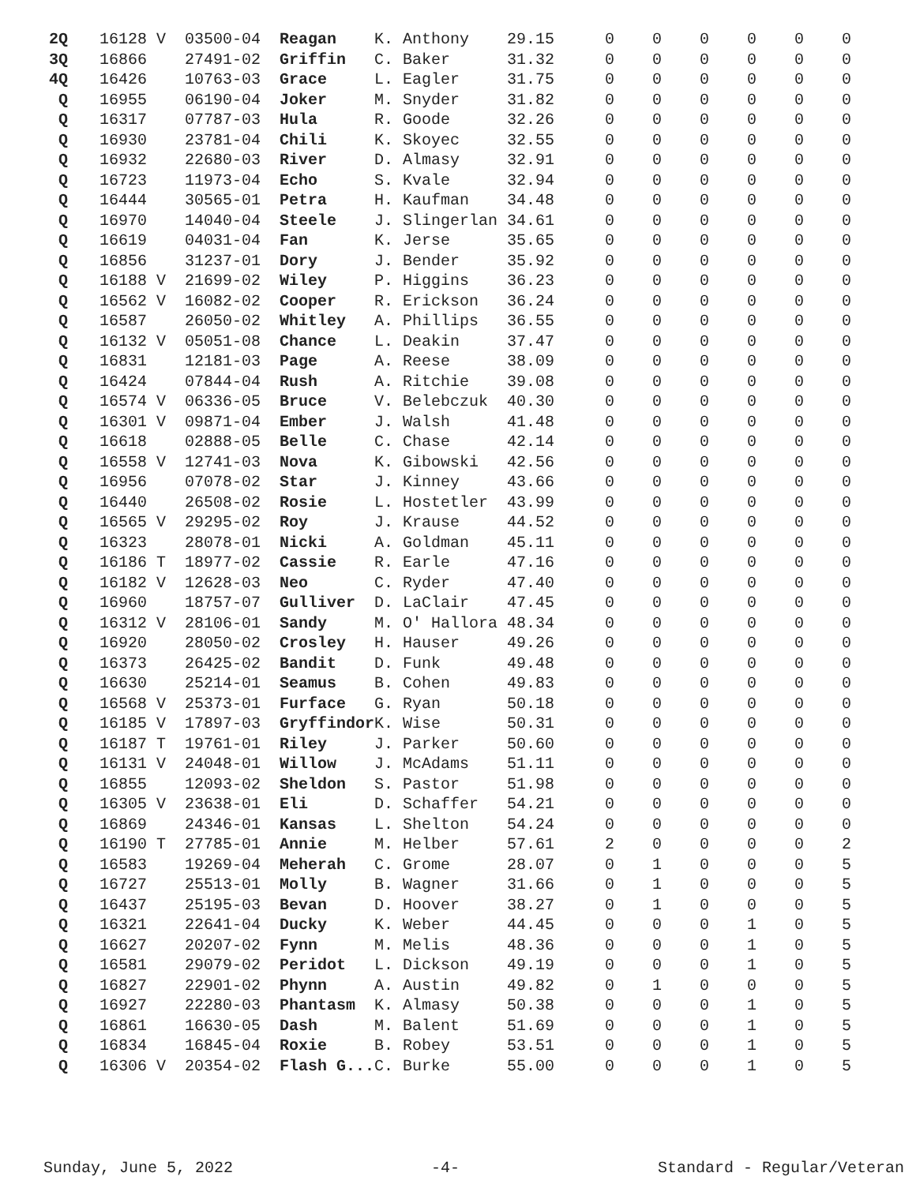| 2Q | 16128 V | 03500-04 | Reagan | K. Anthony | 29.15 | 0 | 0 | 0 | 0 | 0 | 0 |
| 3Q | 16866 | 27491-02 | Griffin | C. Baker | 31.32 | 0 | 0 | 0 | 0 | 0 | 0 |
| 4Q | 16426 | 10763-03 | Grace | L. Eagler | 31.75 | 0 | 0 | 0 | 0 | 0 | 0 |
| Q | 16955 | 06190-04 | Joker | M. Snyder | 31.82 | 0 | 0 | 0 | 0 | 0 | 0 |
| Q | 16317 | 07787-03 | Hula | R. Goode | 32.26 | 0 | 0 | 0 | 0 | 0 | 0 |
| Q | 16930 | 23781-04 | Chili | K. Skoyec | 32.55 | 0 | 0 | 0 | 0 | 0 | 0 |
| Q | 16932 | 22680-03 | River | D. Almasy | 32.91 | 0 | 0 | 0 | 0 | 0 | 0 |
| Q | 16723 | 11973-04 | Echo | S. Kvale | 32.94 | 0 | 0 | 0 | 0 | 0 | 0 |
| Q | 16444 | 30565-01 | Petra | H. Kaufman | 34.48 | 0 | 0 | 0 | 0 | 0 | 0 |
| Q | 16970 | 14040-04 | Steele | J. Slingerlan | 34.61 | 0 | 0 | 0 | 0 | 0 | 0 |
| Q | 16619 | 04031-04 | Fan | K. Jerse | 35.65 | 0 | 0 | 0 | 0 | 0 | 0 |
| Q | 16856 | 31237-01 | Dory | J. Bender | 35.92 | 0 | 0 | 0 | 0 | 0 | 0 |
| Q | 16188 V | 21699-02 | Wiley | P. Higgins | 36.23 | 0 | 0 | 0 | 0 | 0 | 0 |
| Q | 16562 V | 16082-02 | Cooper | R. Erickson | 36.24 | 0 | 0 | 0 | 0 | 0 | 0 |
| Q | 16587 | 26050-02 | Whitley | A. Phillips | 36.55 | 0 | 0 | 0 | 0 | 0 | 0 |
| Q | 16132 V | 05051-08 | Chance | L. Deakin | 37.47 | 0 | 0 | 0 | 0 | 0 | 0 |
| Q | 16831 | 12181-03 | Page | A. Reese | 38.09 | 0 | 0 | 0 | 0 | 0 | 0 |
| Q | 16424 | 07844-04 | Rush | A. Ritchie | 39.08 | 0 | 0 | 0 | 0 | 0 | 0 |
| Q | 16574 V | 06336-05 | Bruce | V. Belebczuk | 40.30 | 0 | 0 | 0 | 0 | 0 | 0 |
| Q | 16301 V | 09871-04 | Ember | J. Walsh | 41.48 | 0 | 0 | 0 | 0 | 0 | 0 |
| Q | 16618 | 02888-05 | Belle | C. Chase | 42.14 | 0 | 0 | 0 | 0 | 0 | 0 |
| Q | 16558 V | 12741-03 | Nova | K. Gibowski | 42.56 | 0 | 0 | 0 | 0 | 0 | 0 |
| Q | 16956 | 07078-02 | Star | J. Kinney | 43.66 | 0 | 0 | 0 | 0 | 0 | 0 |
| Q | 16440 | 26508-02 | Rosie | L. Hostetler | 43.99 | 0 | 0 | 0 | 0 | 0 | 0 |
| Q | 16565 V | 29295-02 | Roy | J. Krause | 44.52 | 0 | 0 | 0 | 0 | 0 | 0 |
| Q | 16323 | 28078-01 | Nicki | A. Goldman | 45.11 | 0 | 0 | 0 | 0 | 0 | 0 |
| Q | 16186 T | 18977-02 | Cassie | R. Earle | 47.16 | 0 | 0 | 0 | 0 | 0 | 0 |
| Q | 16182 V | 12628-03 | Neo | C. Ryder | 47.40 | 0 | 0 | 0 | 0 | 0 | 0 |
| Q | 16960 | 18757-07 | Gulliver | D. LaClair | 47.45 | 0 | 0 | 0 | 0 | 0 | 0 |
| Q | 16312 V | 28106-01 | Sandy | M. O' Hallora | 48.34 | 0 | 0 | 0 | 0 | 0 | 0 |
| Q | 16920 | 28050-02 | Crosley | H. Hauser | 49.26 | 0 | 0 | 0 | 0 | 0 | 0 |
| Q | 16373 | 26425-02 | Bandit | D. Funk | 49.48 | 0 | 0 | 0 | 0 | 0 | 0 |
| Q | 16630 | 25214-01 | Seamus | B. Cohen | 49.83 | 0 | 0 | 0 | 0 | 0 | 0 |
| Q | 16568 V | 25373-01 | Furface | G. Ryan | 50.18 | 0 | 0 | 0 | 0 | 0 | 0 |
| Q | 16185 V | 17897-03 | Gryffindor | K. Wise | 50.31 | 0 | 0 | 0 | 0 | 0 | 0 |
| Q | 16187 T | 19761-01 | Riley | J. Parker | 50.60 | 0 | 0 | 0 | 0 | 0 | 0 |
| Q | 16131 V | 24048-01 | Willow | J. McAdams | 51.11 | 0 | 0 | 0 | 0 | 0 | 0 |
| Q | 16855 | 12093-02 | Sheldon | S. Pastor | 51.98 | 0 | 0 | 0 | 0 | 0 | 0 |
| Q | 16305 V | 23638-01 | Eli | D. Schaffer | 54.21 | 0 | 0 | 0 | 0 | 0 | 0 |
| Q | 16869 | 24346-01 | Kansas | L. Shelton | 54.24 | 0 | 0 | 0 | 0 | 0 | 0 |
| Q | 16190 T | 27785-01 | Annie | M. Helber | 57.61 | 2 | 0 | 0 | 0 | 0 | 2 |
| Q | 16583 | 19269-04 | Meherah | C. Grome | 28.07 | 0 | 1 | 0 | 0 | 0 | 5 |
| Q | 16727 | 25513-01 | Molly | B. Wagner | 31.66 | 0 | 1 | 0 | 0 | 0 | 5 |
| Q | 16437 | 25195-03 | Bevan | D. Hoover | 38.27 | 0 | 1 | 0 | 0 | 0 | 5 |
| Q | 16321 | 22641-04 | Ducky | K. Weber | 44.45 | 0 | 0 | 0 | 1 | 0 | 5 |
| Q | 16627 | 20207-02 | Fynn | M. Melis | 48.36 | 0 | 0 | 0 | 1 | 0 | 5 |
| Q | 16581 | 29079-02 | Peridot | L. Dickson | 49.19 | 0 | 0 | 0 | 1 | 0 | 5 |
| Q | 16827 | 22901-02 | Phynn | A. Austin | 49.82 | 0 | 1 | 0 | 0 | 0 | 5 |
| Q | 16927 | 22280-03 | Phantasm | K. Almasy | 50.38 | 0 | 0 | 0 | 1 | 0 | 5 |
| Q | 16861 | 16630-05 | Dash | M. Balent | 51.69 | 0 | 0 | 0 | 1 | 0 | 5 |
| Q | 16834 | 16845-04 | Roxie | B. Robey | 53.51 | 0 | 0 | 0 | 1 | 0 | 5 |
| Q | 16306 V | 20354-02 | Flash G... | C. Burke | 55.00 | 0 | 0 | 0 | 1 | 0 | 5 |
Sunday, June 5, 2022 -4- Standard - Regular/Veteran